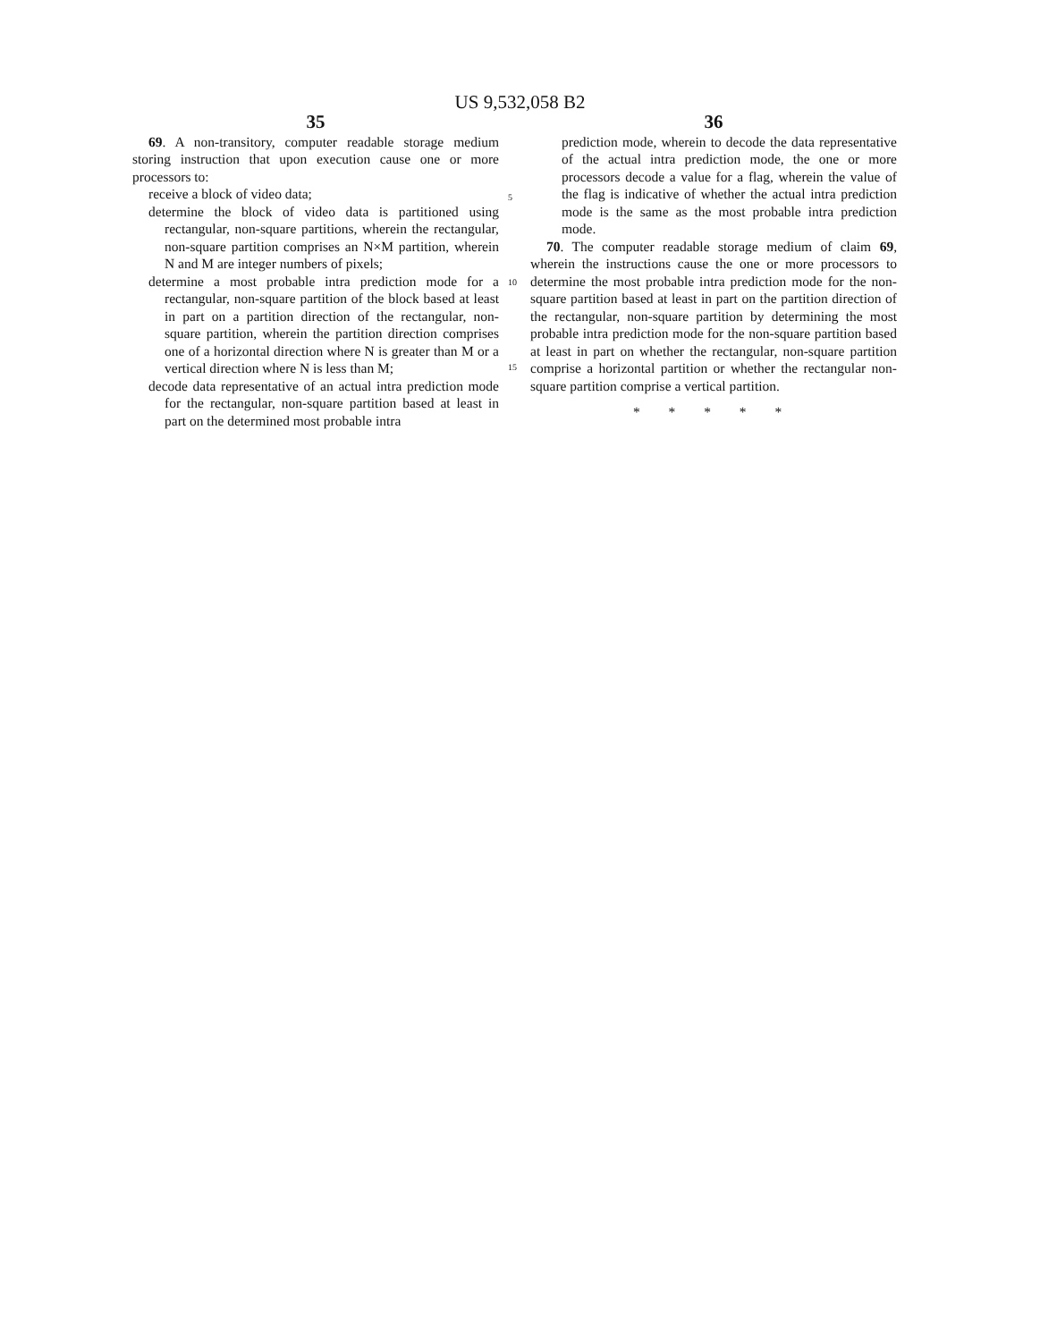US 9,532,058 B2
35
69. A non-transitory, computer readable storage medium storing instruction that upon execution cause one or more processors to:
receive a block of video data;
determine the block of video data is partitioned using rectangular, non-square partitions, wherein the rectangular, non-square partition comprises an N×M partition, wherein N and M are integer numbers of pixels;
determine a most probable intra prediction mode for a rectangular, non-square partition of the block based at least in part on a partition direction of the rectangular, non-square partition, wherein the partition direction comprises one of a horizontal direction where N is greater than M or a vertical direction where N is less than M;
decode data representative of an actual intra prediction mode for the rectangular, non-square partition based at least in part on the determined most probable intra
5
10
15
36
prediction mode, wherein to decode the data representative of the actual intra prediction mode, the one or more processors decode a value for a flag, wherein the value of the flag is indicative of whether the actual intra prediction mode is the same as the most probable intra prediction mode.
70. The computer readable storage medium of claim 69, wherein the instructions cause the one or more processors to determine the most probable intra prediction mode for the non-square partition based at least in part on the partition direction of the rectangular, non-square partition by determining the most probable intra prediction mode for the non-square partition based at least in part on whether the rectangular, non-square partition comprise a horizontal partition or whether the rectangular non-square partition comprise a vertical partition.
* * * * *